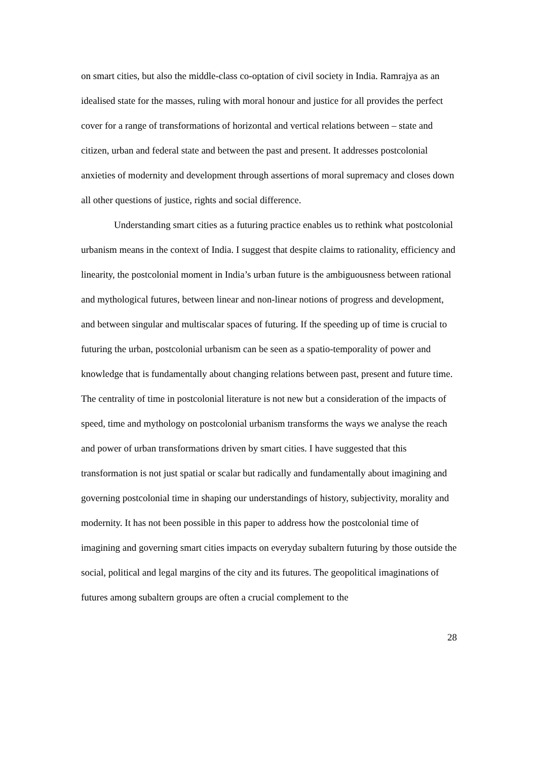on smart cities, but also the middle-class co-optation of civil society in India. Ramrajya as an idealised state for the masses, ruling with moral honour and justice for all provides the perfect cover for a range of transformations of horizontal and vertical relations between – state and citizen, urban and federal state and between the past and present. It addresses postcolonial anxieties of modernity and development through assertions of moral supremacy and closes down all other questions of justice, rights and social difference.
Understanding smart cities as a futuring practice enables us to rethink what postcolonial urbanism means in the context of India. I suggest that despite claims to rationality, efficiency and linearity, the postcolonial moment in India’s urban future is the ambiguousness between rational and mythological futures, between linear and non-linear notions of progress and development, and between singular and multiscalar spaces of futuring. If the speeding up of time is crucial to futuring the urban, postcolonial urbanism can be seen as a spatio-temporality of power and knowledge that is fundamentally about changing relations between past, present and future time. The centrality of time in postcolonial literature is not new but a consideration of the impacts of speed, time and mythology on postcolonial urbanism transforms the ways we analyse the reach and power of urban transformations driven by smart cities. I have suggested that this transformation is not just spatial or scalar but radically and fundamentally about imagining and governing postcolonial time in shaping our understandings of history, subjectivity, morality and modernity. It has not been possible in this paper to address how the postcolonial time of imagining and governing smart cities impacts on everyday subaltern futuring by those outside the social, political and legal margins of the city and its futures. The geopolitical imaginations of futures among subaltern groups are often a crucial complement to the
28